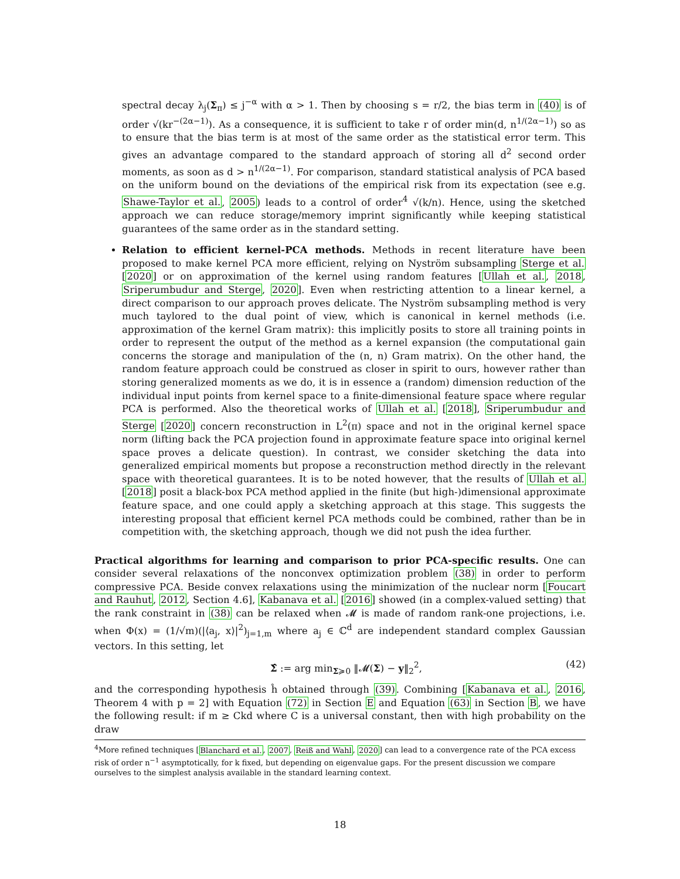spectral decay λ<sub>j</sub>(Σ<sub>π</sub>) ≤ j<sup>−α</sup> with α > 1. Then by choosing s = r/2, the bias term in (40) is of order √(kr<sup>−(2α−1)</sup>). As a consequence, it is sufficient to take r of order min(d, n<sup>1/(2α−1)</sup>) so as to ensure that the bias term is at most of the same order as the statistical error term. This gives an advantage compared to the standard approach of storing all d<sup>2</sup> second order moments, as soon as d > n<sup>1/(2α−1)</sup>. For comparison, standard statistical analysis of PCA based on the uniform bound on the deviations of the empirical risk from its expectation (see e.g. Shawe-Taylor et al., 2005) leads to a control of order<sup>4</sup> √(k/n). Hence, using the sketched approach we can reduce storage/memory imprint significantly while keeping statistical guarantees of the same order as in the standard setting.
Relation to efficient kernel-PCA methods. Methods in recent literature have been proposed to make kernel PCA more efficient, relying on Nyström subsampling Sterge et al. [2020] or on approximation of the kernel using random features [Ullah et al., 2018, Sriperumbudur and Sterge, 2020]. Even when restricting attention to a linear kernel, a direct comparison to our approach proves delicate. The Nyström subsampling method is very much taylored to the dual point of view, which is canonical in kernel methods (i.e. approximation of the kernel Gram matrix): this implicitly posits to store all training points in order to represent the output of the method as a kernel expansion (the computational gain concerns the storage and manipulation of the (n, n) Gram matrix). On the other hand, the random feature approach could be construed as closer in spirit to ours, however rather than storing generalized moments as we do, it is in essence a (random) dimension reduction of the individual input points from kernel space to a finite-dimensional feature space where regular PCA is performed. Also the theoretical works of Ullah et al. [2018], Sriperumbudur and Sterge [2020] concern reconstruction in L<sup>2</sup>(π) space and not in the original kernel space norm (lifting back the PCA projection found in approximate feature space into original kernel space proves a delicate question). In contrast, we consider sketching the data into generalized empirical moments but propose a reconstruction method directly in the relevant space with theoretical guarantees. It is to be noted however, that the results of Ullah et al. [2018] posit a black-box PCA method applied in the finite (but high-)dimensional approximate feature space, and one could apply a sketching approach at this stage. This suggests the interesting proposal that efficient kernel PCA methods could be combined, rather than be in competition with, the sketching approach, though we did not push the idea further.
Practical algorithms for learning and comparison to prior PCA-specific results. One can consider several relaxations of the nonconvex optimization problem (38) in order to perform compressive PCA. Beside convex relaxations using the minimization of the nuclear norm [Foucart and Rauhut, 2012, Section 4.6], Kabanava et al. [2016] showed (in a complex-valued setting) that the rank constraint in (38) can be relaxed when 𝓜 is made of random rank-one projections, i.e. when Φ(x) = (1/√m)(|⟨a<sub>j</sub>, x⟩|<sup>2</sup>)<sub>j=1,m</sub> where a<sub>j</sub> ∈ ℂ<sup>d</sup> are independent standard complex Gaussian vectors. In this setting, let
Σ̂ := arg min<sub>Σ≽0</sub> ‖𝓜(Σ) − y‖<sub>2</sub><sup>2</sup>, (42)
and the corresponding hypothesis ĥ obtained through (39). Combining [Kabanava et al., 2016, Theorem 4 with p = 2] with Equation (72) in Section E and Equation (63) in Section B, we have the following result: if m ≥ Ckd where C is a universal constant, then with high probability on the draw
<sup>4</sup> More refined techniques [Blanchard et al., 2007, Reiß and Wahl, 2020] can lead to a convergence rate of the PCA excess risk of order n<sup>−1</sup> asymptotically, for k fixed, but depending on eigenvalue gaps. For the present discussion we compare ourselves to the simplest analysis available in the standard learning context.
18